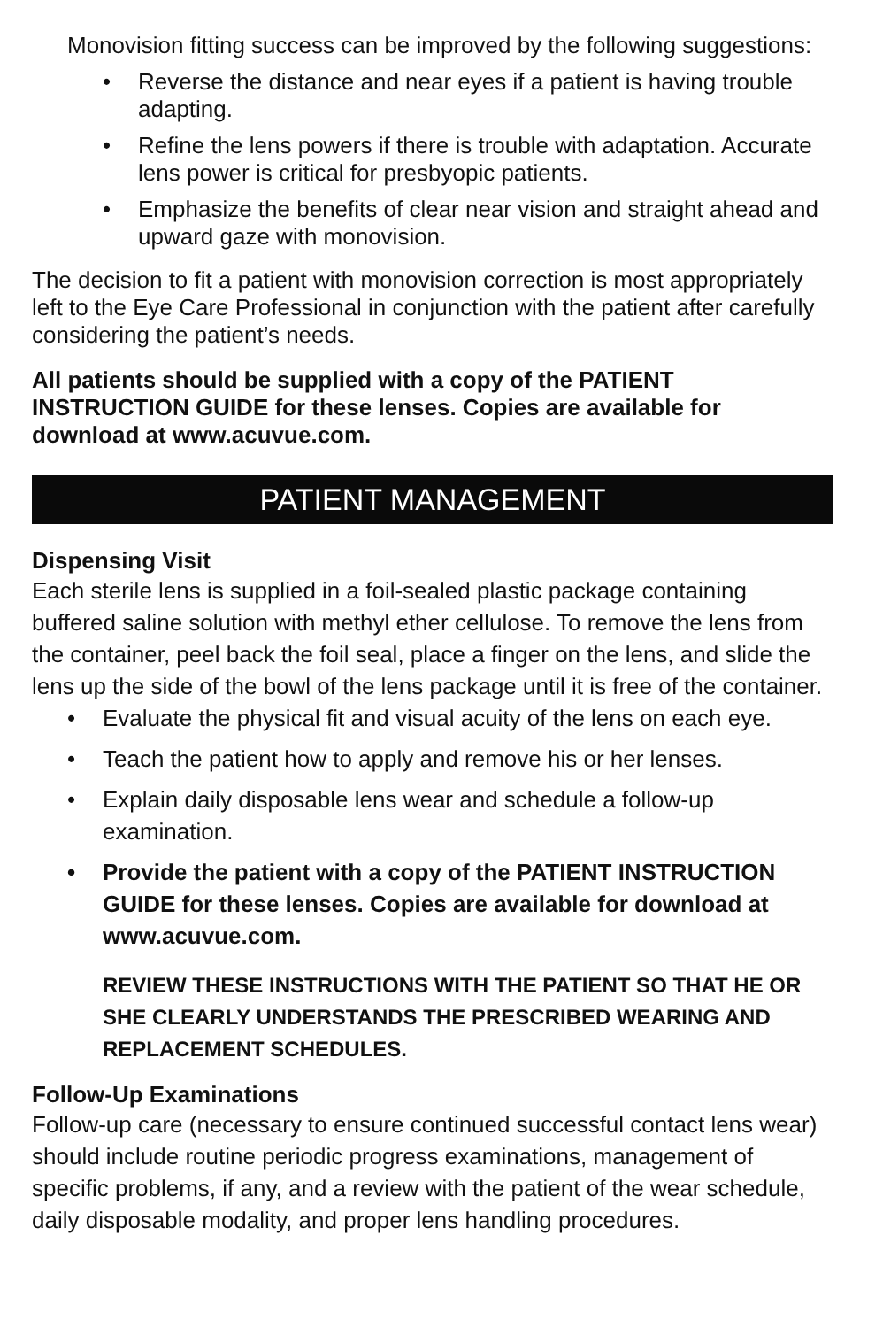Monovision fitting success can be improved by the following suggestions:
• Reverse the distance and near eyes if a patient is having trouble adapting.
• Refine the lens powers if there is trouble with adaptation. Accurate lens power is critical for presbyopic patients.
• Emphasize the benefits of clear near vision and straight ahead and upward gaze with monovision.
The decision to fit a patient with monovision correction is most appropriately left to the Eye Care Professional in conjunction with the patient after carefully considering the patient’s needs.
All patients should be supplied with a copy of the PATIENT INSTRUCTION GUIDE for these lenses. Copies are available for download at www.acuvue.com.
PATIENT MANAGEMENT
Dispensing Visit
Each sterile lens is supplied in a foil-sealed plastic package containing buffered saline solution with methyl ether cellulose. To remove the lens from the container, peel back the foil seal, place a finger on the lens, and slide the lens up the side of the bowl of the lens package until it is free of the container.
• Evaluate the physical fit and visual acuity of the lens on each eye.
• Teach the patient how to apply and remove his or her lenses.
• Explain daily disposable lens wear and schedule a follow-up examination.
• Provide the patient with a copy of the PATIENT INSTRUCTION GUIDE for these lenses. Copies are available for download at www.acuvue.com.
REVIEW THESE INSTRUCTIONS WITH THE PATIENT SO THAT HE OR SHE CLEARLY UNDERSTANDS THE PRESCRIBED WEARING AND REPLACEMENT SCHEDULES.
Follow-Up Examinations
Follow-up care (necessary to ensure continued successful contact lens wear) should include routine periodic progress examinations, management of specific problems, if any, and a review with the patient of the wear schedule, daily disposable modality, and proper lens handling procedures.